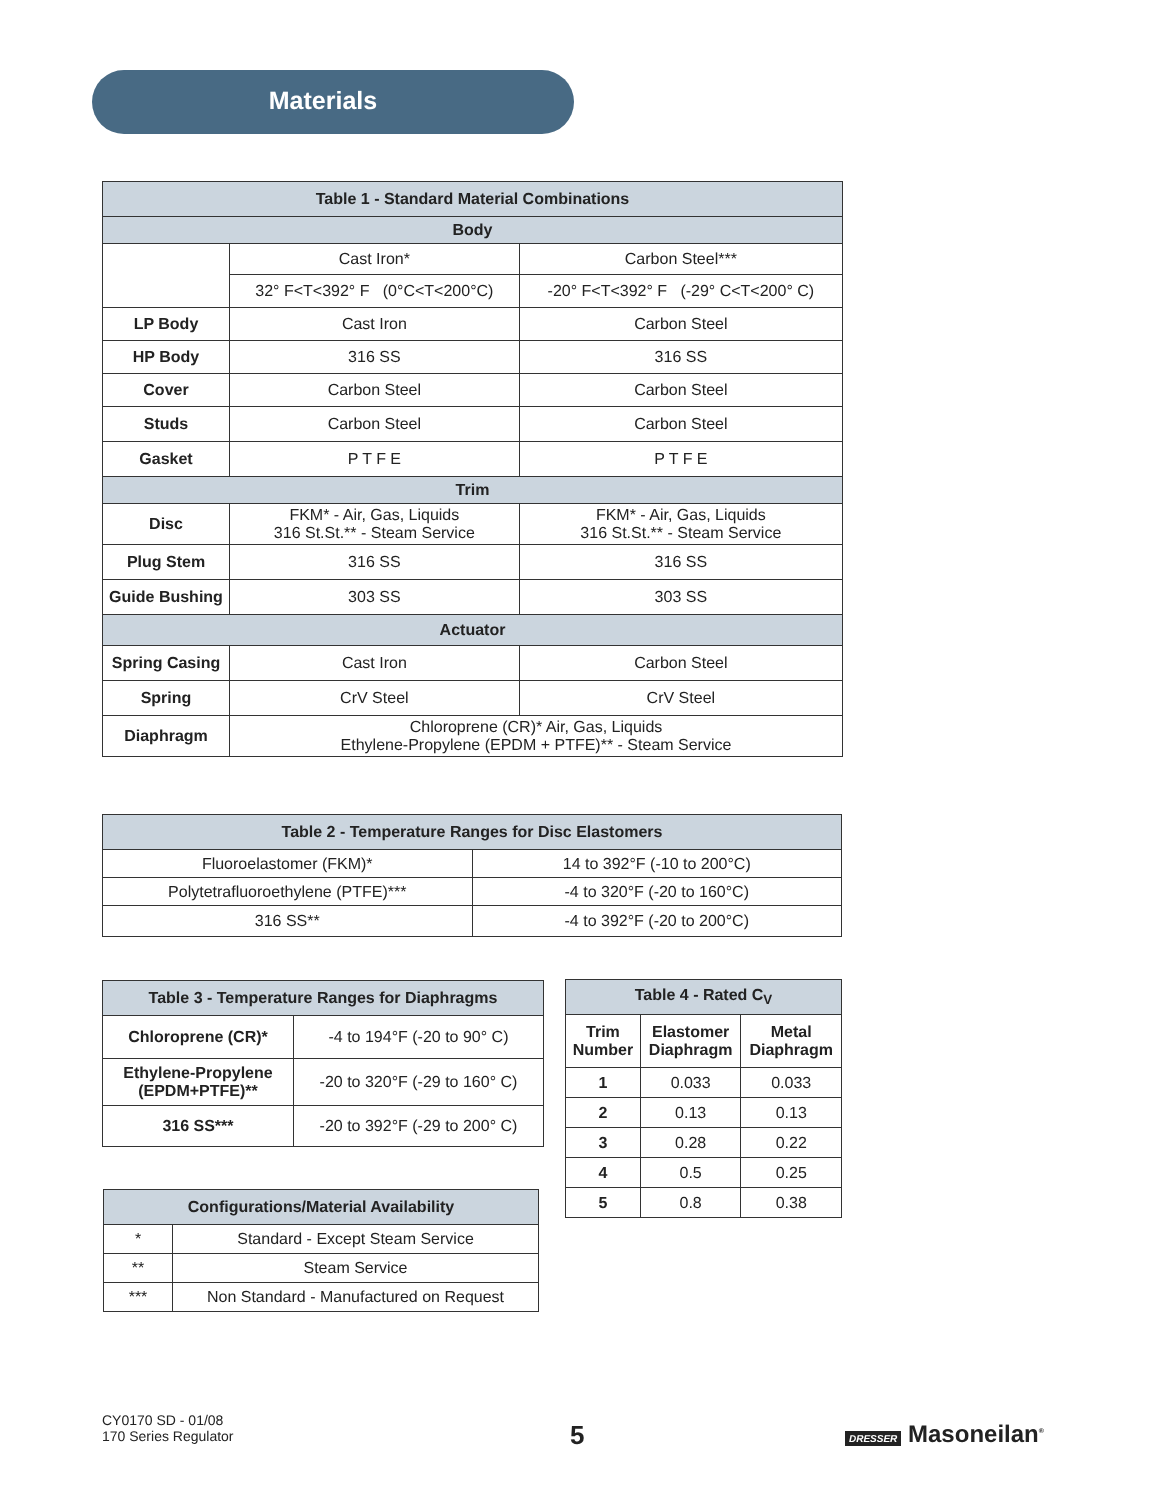Materials
| Table 1 - Standard Material Combinations | | |
| --- | --- | --- |
| Body | | |
| | Cast Iron* | Carbon Steel*** |
| | 32° F<T<392° F (0°C<T<200°C) | -20° F<T<392° F (-29° C<T<200° C) |
| LP Body | Cast Iron | Carbon Steel |
| HP Body | 316 SS | 316 SS |
| Cover | Carbon Steel | Carbon Steel |
| Studs | Carbon Steel | Carbon Steel |
| Gasket | P T F E | P T F E |
| Trim | | |
| Disc | FKM* - Air, Gas, Liquids 316 St.St.** - Steam Service | FKM* - Air, Gas, Liquids 316 St.St.** - Steam Service |
| Plug Stem | 316 SS | 316 SS |
| Guide Bushing | 303 SS | 303 SS |
| Actuator | | |
| Spring Casing | Cast Iron | Carbon Steel |
| Spring | CrV Steel | CrV Steel |
| Diaphragm | Chloroprene (CR)* Air, Gas, Liquids Ethylene-Propylene (EPDM + PTFE)** - Steam Service | |
| Table 2 - Temperature Ranges for Disc Elastomers | |
| --- | --- |
| Fluoroelastomer (FKM)* | 14 to 392°F (-10 to 200°C) |
| Polytetrafluoroethylene (PTFE)*** | -4 to 320°F (-20 to 160°C) |
| 316 SS** | -4 to 392°F (-20 to 200°C) |
| Table 3 - Temperature Ranges for Diaphragms | |
| --- | --- |
| Chloroprene (CR)* | -4 to 194°F (-20 to 90° C) |
| Ethylene-Propylene (EPDM+PTFE)** | -20 to 320°F (-29 to 160° C) |
| 316 SS*** | -20 to 392°F (-29 to 200° C) |
| Table 4 - Rated C<sub>V</sub> | | |
| --- | --- | --- |
| Trim Number | Elastomer Diaphragm | Metal Diaphragm |
| 1 | 0.033 | 0.033 |
| 2 | 0.13 | 0.13 |
| 3 | 0.28 | 0.22 |
| 4 | 0.5 | 0.25 |
| 5 | 0.8 | 0.38 |
| Configurations/Material Availability | |
| --- | --- |
| * | Standard - Except Steam Service |
| ** | Steam Service |
| *** | Non Standard - Manufactured on Request |
CY0170 SD - 01/08
170 Series Regulator
5 DRESSER Masoneilan<sup>®</sup>